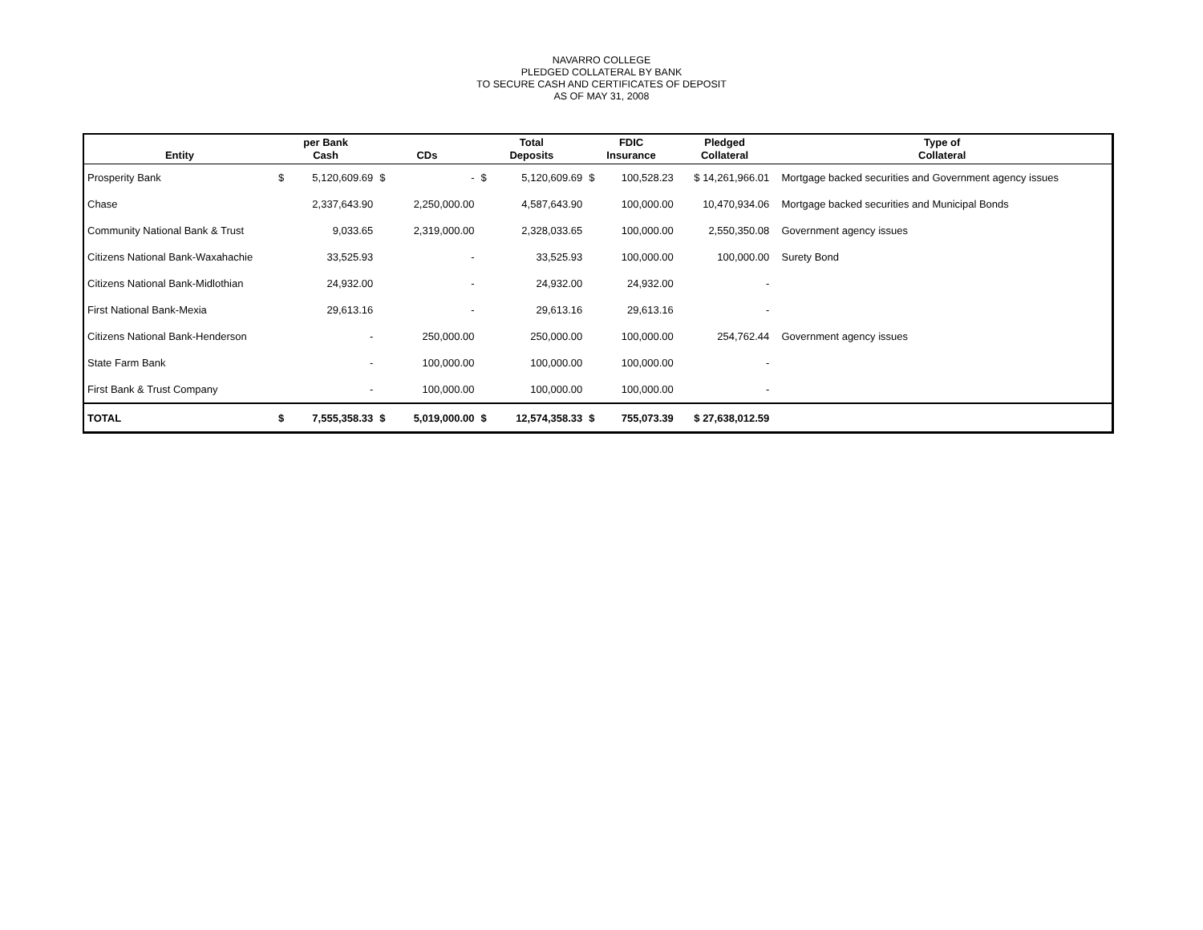NAVARRO COLLEGE
PLEDGED COLLATERAL BY BANK
TO SECURE CASH AND CERTIFICATES OF DEPOSIT
AS OF MAY 31, 2008
| Entity | per Bank Cash | | CDs | | Total Deposits | | FDIC Insurance | | Pledged Collateral | Type of Collateral |
| --- | --- | --- | --- | --- | --- | --- | --- | --- | --- | --- |
| Prosperity Bank | $ | 5,120,609.69 | $ | - | $ | 5,120,609.69 | $ | 100,528.23 | $ 14,261,966.01 | Mortgage backed securities and Government agency issues |
| Chase | | 2,337,643.90 | | 2,250,000.00 | | 4,587,643.90 | | 100,000.00 | 10,470,934.06 | Mortgage backed securities and Municipal Bonds |
| Community National Bank & Trust | | 9,033.65 | | 2,319,000.00 | | 2,328,033.65 | | 100,000.00 | 2,550,350.08 | Government agency issues |
| Citizens National Bank-Waxahachie | | 33,525.93 | | - | | 33,525.93 | | 100,000.00 | 100,000.00 | Surety Bond |
| Citizens National Bank-Midlothian | | 24,932.00 | | - | | 24,932.00 | | 24,932.00 | - | |
| First National Bank-Mexia | | 29,613.16 | | - | | 29,613.16 | | 29,613.16 | - | |
| Citizens National Bank-Henderson | | - | | 250,000.00 | | 250,000.00 | | 100,000.00 | 254,762.44 | Government agency issues |
| State Farm Bank | | - | | 100,000.00 | | 100,000.00 | | 100,000.00 | - | |
| First Bank & Trust Company | | - | | 100,000.00 | | 100,000.00 | | 100,000.00 | - | |
| TOTAL | $ | 7,555,358.33 | $ | 5,019,000.00 | $ | 12,574,358.33 | $ | 755,073.39 | $ 27,638,012.59 | |